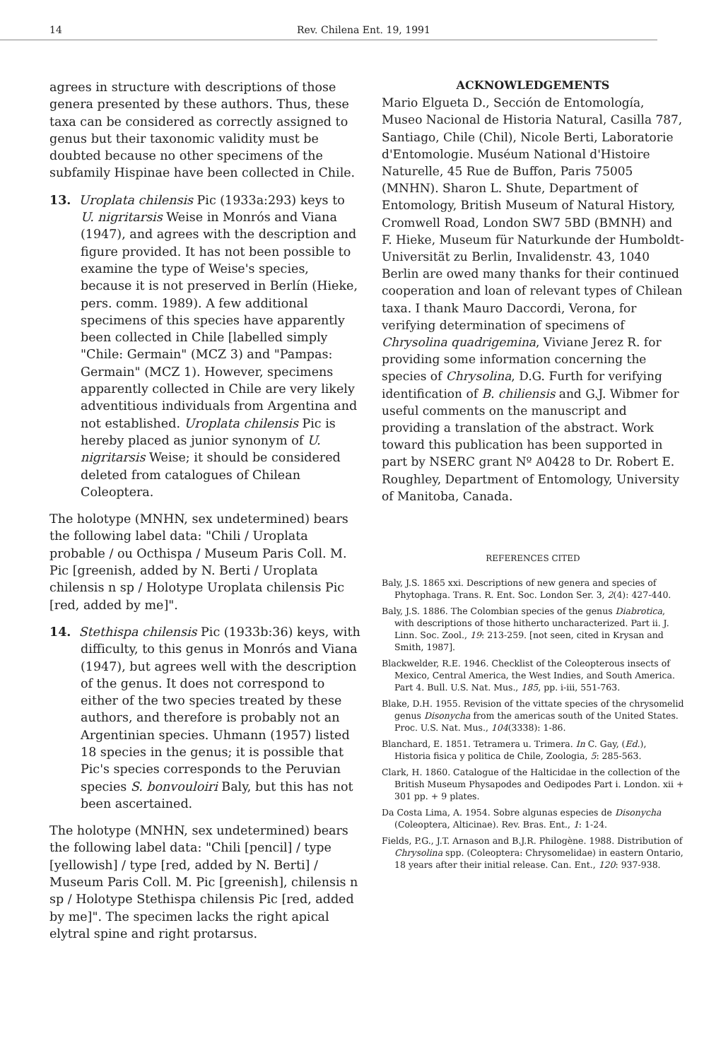14 Rev. Chilena Ent. 19, 1991
agrees in structure with descriptions of those genera presented by these authors. Thus, these taxa can be considered as correctly assigned to genus but their taxonomic validity must be doubted because no other specimens of the subfamily Hispinae have been collected in Chile.
13. Uroplata chilensis Pic (1933a:293) keys to U. nigritarsis Weise in Monrós and Viana (1947), and agrees with the description and figure provided. It has not been possible to examine the type of Weise's species, because it is not preserved in Berlín (Hieke, pers. comm. 1989). A few additional specimens of this species have apparently been collected in Chile [labelled simply "Chile: Germain" (MCZ 3) and "Pampas: Germain" (MCZ 1). However, specimens apparently collected in Chile are very likely adventitious individuals from Argentina and not established. Uroplata chilensis Pic is hereby placed as junior synonym of U. nigritarsis Weise; it should be considered deleted from catalogues of Chilean Coleoptera.
The holotype (MNHN, sex undetermined) bears the following label data: "Chili / Uroplata probable / ou Octhispa / Museum Paris Coll. M. Pic [greenish, added by N. Berti / Uroplata chilensis n sp / Holotype Uroplata chilensis Pic [red, added by me]".
14. Stethispa chilensis Pic (1933b:36) keys, with difficulty, to this genus in Monrós and Viana (1947), but agrees well with the description of the genus. It does not correspond to either of the two species treated by these authors, and therefore is probably not an Argentinian species. Uhmann (1957) listed 18 species in the genus; it is possible that Pic's species corresponds to the Peruvian species S. bonvouloiri Baly, but this has not been ascertained.
The holotype (MNHN, sex undetermined) bears the following label data: "Chili [pencil] / type [yellowish] / type [red, added by N. Berti] / Museum Paris Coll. M. Pic [greenish], chilensis n sp / Holotype Stethispa chilensis Pic [red, added by me]". The specimen lacks the right apical elytral spine and right protarsus.
ACKNOWLEDGEMENTS
Mario Elgueta D., Sección de Entomología, Museo Nacional de Historia Natural, Casilla 787, Santiago, Chile (Chil), Nicole Berti, Laboratorie d'Entomologie. Muséum National d'Histoire Naturelle, 45 Rue de Buffon, Paris 75005 (MNHN). Sharon L. Shute, Department of Entomology, British Museum of Natural History, Cromwell Road, London SW7 5BD (BMNH) and F. Hieke, Museum für Naturkunde der Humboldt-Universität zu Berlin, Invalidenstr. 43, 1040 Berlin are owed many thanks for their continued cooperation and loan of relevant types of Chilean taxa. I thank Mauro Daccordi, Verona, for verifying determination of specimens of Chrysolina quadrigemina, Viviane Jerez R. for providing some information concerning the species of Chrysolina, D.G. Furth for verifying identification of B. chiliensis and G.J. Wibmer for useful comments on the manuscript and providing a translation of the abstract. Work toward this publication has been supported in part by NSERC grant Nº A0428 to Dr. Robert E. Roughley, Department of Entomology, University of Manitoba, Canada.
REFERENCES CITED
Baly, J.S. 1865 xxi. Descriptions of new genera and species of Phytophaga. Trans. R. Ent. Soc. London Ser. 3, 2(4): 427-440.
Baly, J.S. 1886. The Colombian species of the genus Diabrotica, with descriptions of those hitherto uncharacterized. Part ii. J. Linn. Soc. Zool., 19: 213-259. [not seen, cited in Krysan and Smith, 1987].
Blackwelder, R.E. 1946. Checklist of the Coleopterous insects of Mexico, Central America, the West Indies, and South America. Part 4. Bull. U.S. Nat. Mus., 185, pp. i-iii, 551-763.
Blake, D.H. 1955. Revision of the vittate species of the chrysomelid genus Disonycha from the americas south of the United States. Proc. U.S. Nat. Mus., 104(3338): 1-86.
Blanchard, E. 1851. Tetramera u. Trimera. In C. Gay, (Ed.), Historia fisica y politica de Chile, Zoologia, 5: 285-563.
Clark, H. 1860. Catalogue of the Halticidae in the collection of the British Museum Physapodes and Oedipodes Part i. London. xii + 301 pp. + 9 plates.
Da Costa Lima, A. 1954. Sobre algunas especies de Disonycha (Coleoptera, Alticinae). Rev. Bras. Ent., 1: 1-24.
Fields, P.G., J.T. Arnason and B.J.R. Philogène. 1988. Distribution of Chrysolina spp. (Coleoptera: Chrysomelidae) in eastern Ontario, 18 years after their initial release. Can. Ent., 120: 937-938.